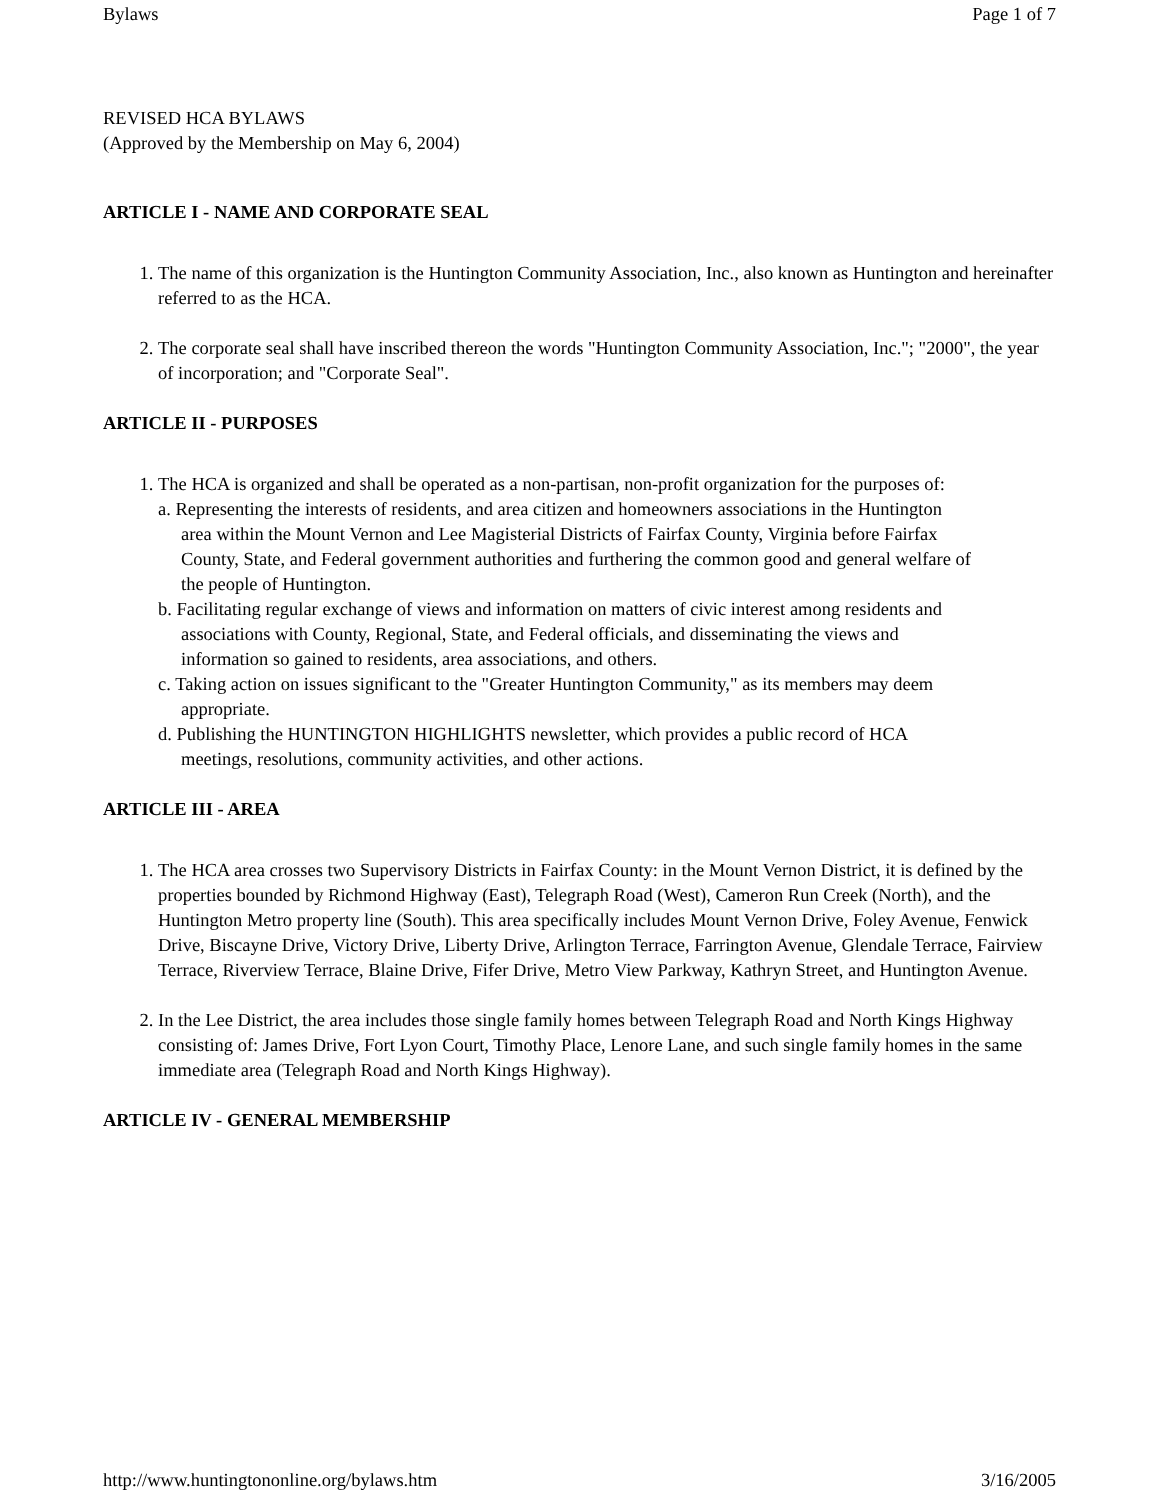Bylaws Page 1 of 7
REVISED HCA BYLAWS
(Approved by the Membership on May 6, 2004)
ARTICLE I - NAME AND CORPORATE SEAL
1. The name of this organization is the Huntington Community Association, Inc., also known as Huntington and hereinafter referred to as the HCA.
2. The corporate seal shall have inscribed thereon the words "Huntington Community Association, Inc."; "2000", the year of incorporation; and "Corporate Seal".
ARTICLE II - PURPOSES
1. The HCA is organized and shall be operated as a non-partisan, non-profit organization for the purposes of:
a. Representing the interests of residents, and area citizen and homeowners associations in the Huntington
area within the Mount Vernon and Lee Magisterial Districts of Fairfax County, Virginia before Fairfax
County, State, and Federal government authorities and furthering the common good and general welfare of
the people of Huntington.
b. Facilitating regular exchange of views and information on matters of civic interest among residents and
associations with County, Regional, State, and Federal officials, and disseminating the views and
information so gained to residents, area associations, and others.
c. Taking action on issues significant to the "Greater Huntington Community," as its members may deem
appropriate.
d. Publishing the HUNTINGTON HIGHLIGHTS newsletter, which provides a public record of HCA
meetings, resolutions, community activities, and other actions.
ARTICLE III - AREA
1. The HCA area crosses two Supervisory Districts in Fairfax County: in the Mount Vernon District, it is defined by the properties bounded by Richmond Highway (East), Telegraph Road (West), Cameron Run Creek (North), and the Huntington Metro property line (South). This area specifically includes Mount Vernon Drive, Foley Avenue, Fenwick Drive, Biscayne Drive, Victory Drive, Liberty Drive, Arlington Terrace, Farrington Avenue, Glendale Terrace, Fairview Terrace, Riverview Terrace, Blaine Drive, Fifer Drive, Metro View Parkway, Kathryn Street, and Huntington Avenue.
2. In the Lee District, the area includes those single family homes between Telegraph Road and North Kings Highway consisting of: James Drive, Fort Lyon Court, Timothy Place, Lenore Lane, and such single family homes in the same immediate area (Telegraph Road and North Kings Highway).
ARTICLE IV - GENERAL MEMBERSHIP
http://www.huntingtononline.org/bylaws.htm 3/16/2005